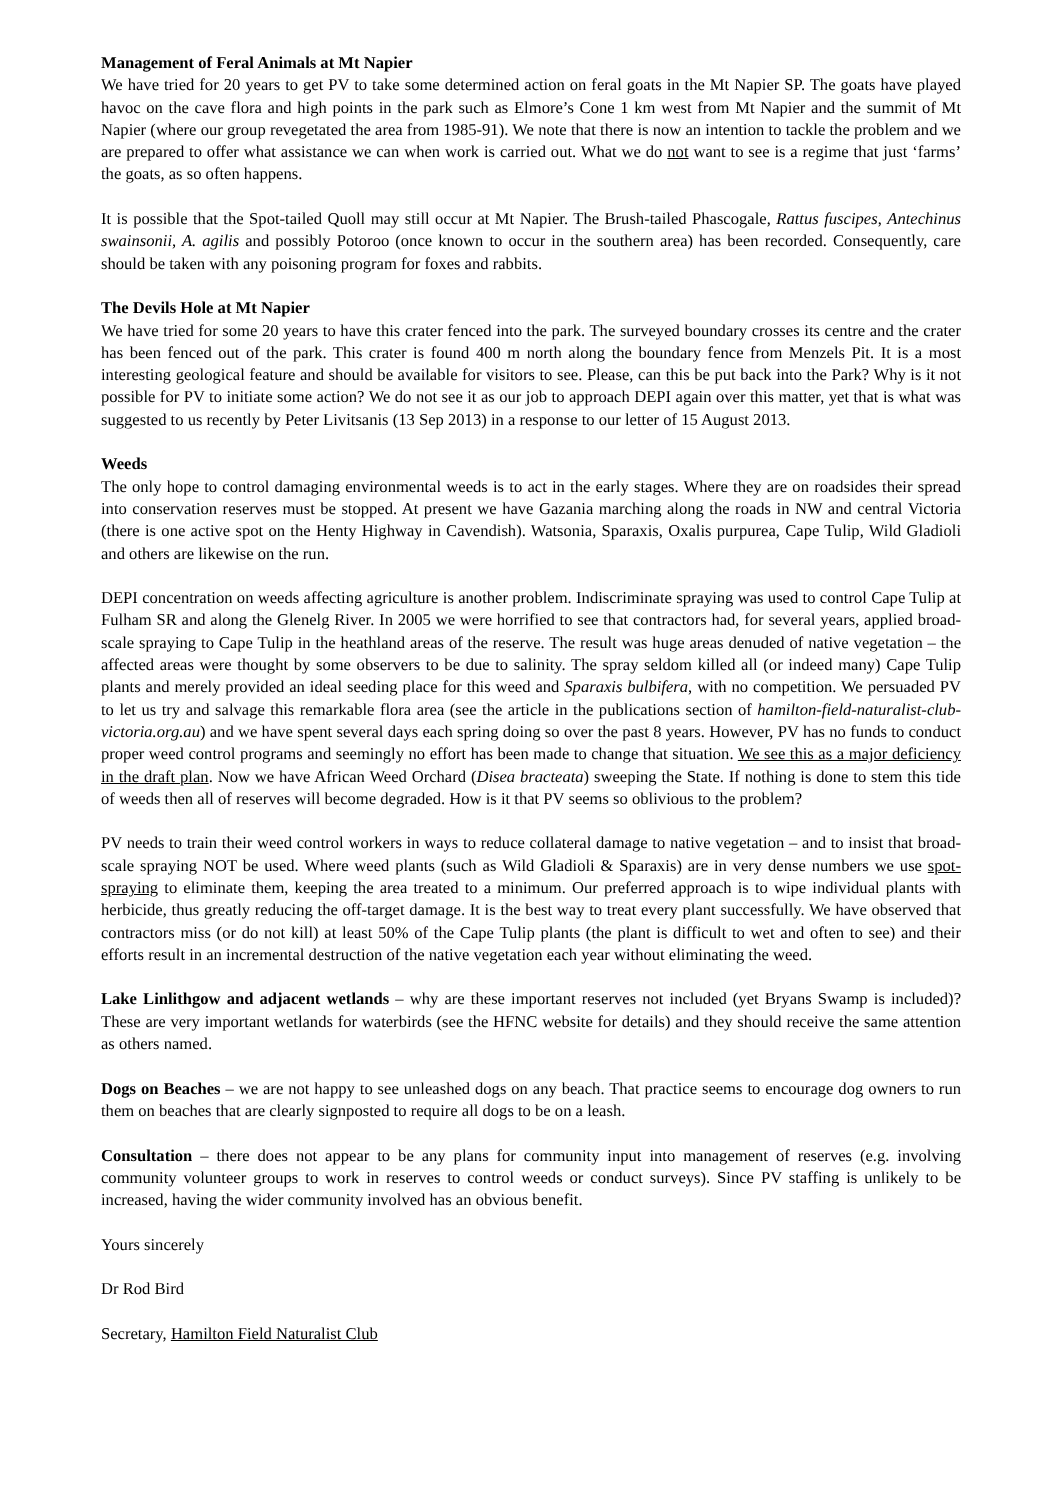Management of Feral Animals at Mt Napier
We have tried for 20 years to get PV to take some determined action on feral goats in the Mt Napier SP. The goats have played havoc on the cave flora and high points in the park such as Elmore’s Cone 1 km west from Mt Napier and the summit of Mt Napier (where our group revegetated the area from 1985-91). We note that there is now an intention to tackle the problem and we are prepared to offer what assistance we can when work is carried out. What we do not want to see is a regime that just ‘farms’ the goats, as so often happens.
It is possible that the Spot-tailed Quoll may still occur at Mt Napier. The Brush-tailed Phascogale, Rattus fuscipes, Antechinus swainsonii, A. agilis and possibly Potoroo (once known to occur in the southern area) has been recorded. Consequently, care should be taken with any poisoning program for foxes and rabbits.
The Devils Hole at Mt Napier
We have tried for some 20 years to have this crater fenced into the park. The surveyed boundary crosses its centre and the crater has been fenced out of the park. This crater is found 400 m north along the boundary fence from Menzels Pit. It is a most interesting geological feature and should be available for visitors to see. Please, can this be put back into the Park? Why is it not possible for PV to initiate some action? We do not see it as our job to approach DEPI again over this matter, yet that is what was suggested to us recently by Peter Livitsanis (13 Sep 2013) in a response to our letter of 15 August 2013.
Weeds
The only hope to control damaging environmental weeds is to act in the early stages. Where they are on roadsides their spread into conservation reserves must be stopped. At present we have Gazania marching along the roads in NW and central Victoria (there is one active spot on the Henty Highway in Cavendish). Watsonia, Sparaxis, Oxalis purpurea, Cape Tulip, Wild Gladioli and others are likewise on the run.
DEPI concentration on weeds affecting agriculture is another problem. Indiscriminate spraying was used to control Cape Tulip at Fulham SR and along the Glenelg River. In 2005 we were horrified to see that contractors had, for several years, applied broad-scale spraying to Cape Tulip in the heathland areas of the reserve. The result was huge areas denuded of native vegetation – the affected areas were thought by some observers to be due to salinity. The spray seldom killed all (or indeed many) Cape Tulip plants and merely provided an ideal seeding place for this weed and Sparaxis bulbifera, with no competition. We persuaded PV to let us try and salvage this remarkable flora area (see the article in the publications section of hamilton-field-naturalist-club-victoria.org.au) and we have spent several days each spring doing so over the past 8 years. However, PV has no funds to conduct proper weed control programs and seemingly no effort has been made to change that situation. We see this as a major deficiency in the draft plan. Now we have African Weed Orchard (Disea bracteata) sweeping the State. If nothing is done to stem this tide of weeds then all of reserves will become degraded. How is it that PV seems so oblivious to the problem?
PV needs to train their weed control workers in ways to reduce collateral damage to native vegetation – and to insist that broad-scale spraying NOT be used. Where weed plants (such as Wild Gladioli & Sparaxis) are in very dense numbers we use spot-spraying to eliminate them, keeping the area treated to a minimum. Our preferred approach is to wipe individual plants with herbicide, thus greatly reducing the off-target damage. It is the best way to treat every plant successfully. We have observed that contractors miss (or do not kill) at least 50% of the Cape Tulip plants (the plant is difficult to wet and often to see) and their efforts result in an incremental destruction of the native vegetation each year without eliminating the weed.
Lake Linlithgow and adjacent wetlands – why are these important reserves not included (yet Bryans Swamp is included)? These are very important wetlands for waterbirds (see the HFNC website for details) and they should receive the same attention as others named.
Dogs on Beaches – we are not happy to see unleashed dogs on any beach. That practice seems to encourage dog owners to run them on beaches that are clearly signposted to require all dogs to be on a leash.
Consultation – there does not appear to be any plans for community input into management of reserves (e.g. involving community volunteer groups to work in reserves to control weeds or conduct surveys). Since PV staffing is unlikely to be increased, having the wider community involved has an obvious benefit.
Yours sincerely
Dr Rod Bird
Secretary, Hamilton Field Naturalist Club